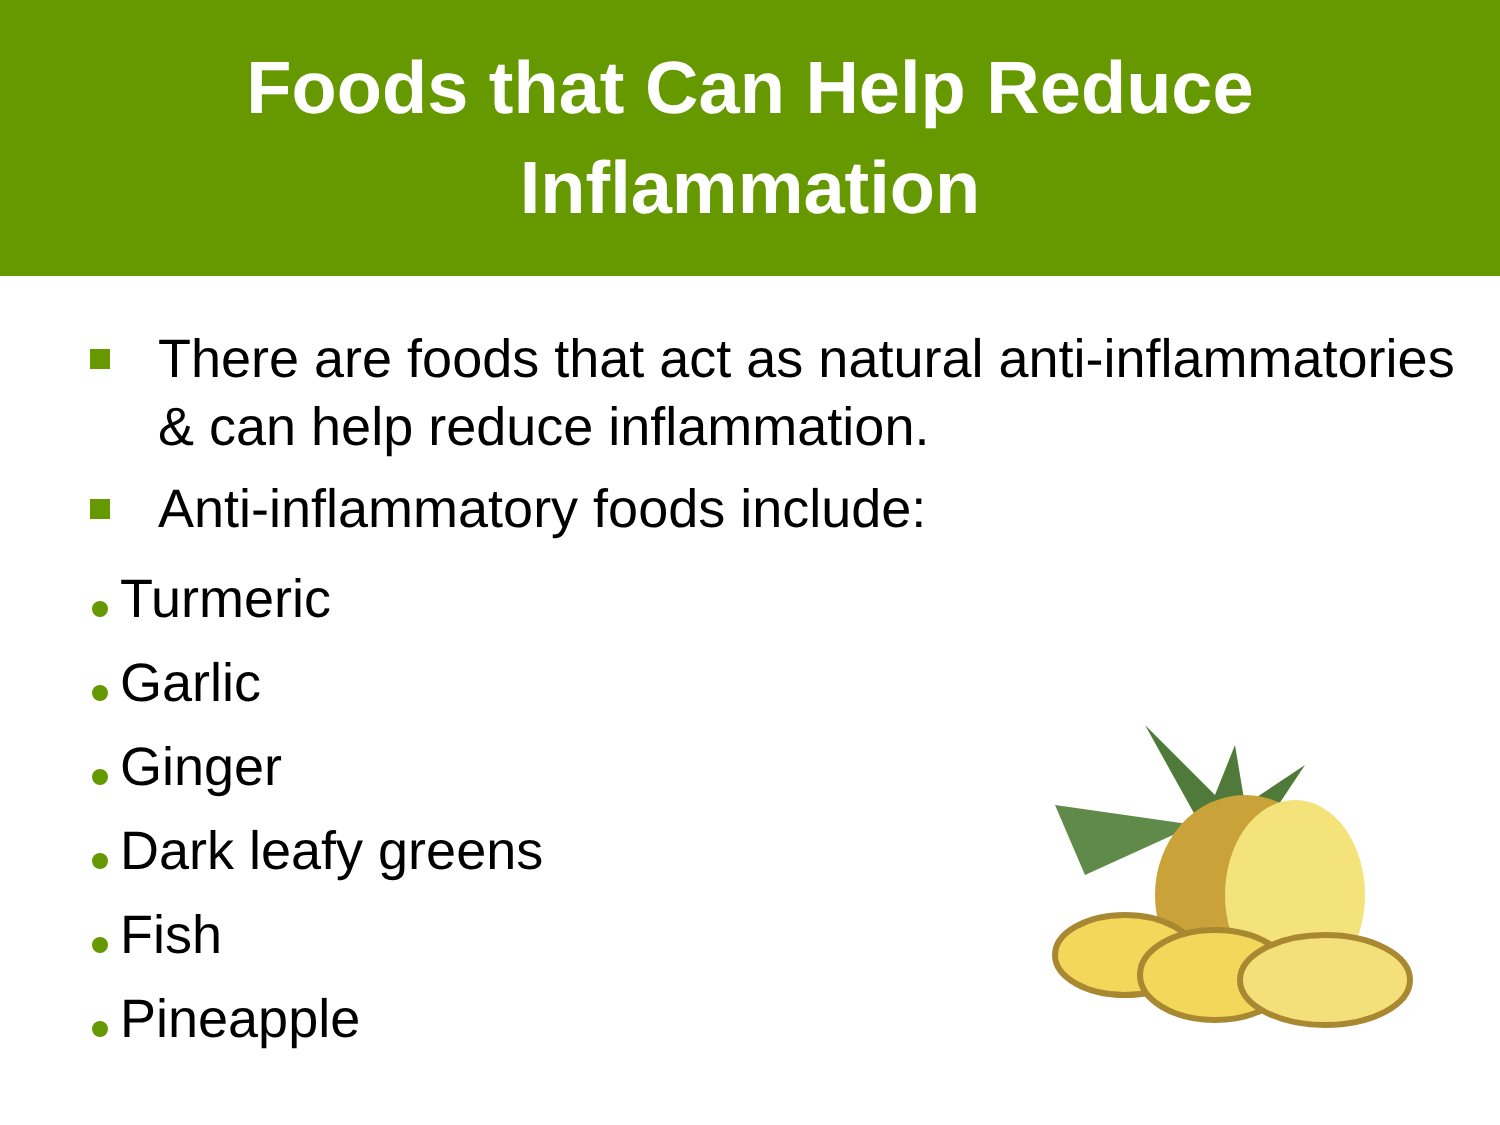Foods that Can Help Reduce
Inflammation
There are foods that act as natural anti-inflammatories & can help reduce inflammation.
Anti-inflammatory foods include:
Turmeric
Garlic
Ginger
Dark leafy greens
Fish
Pineapple